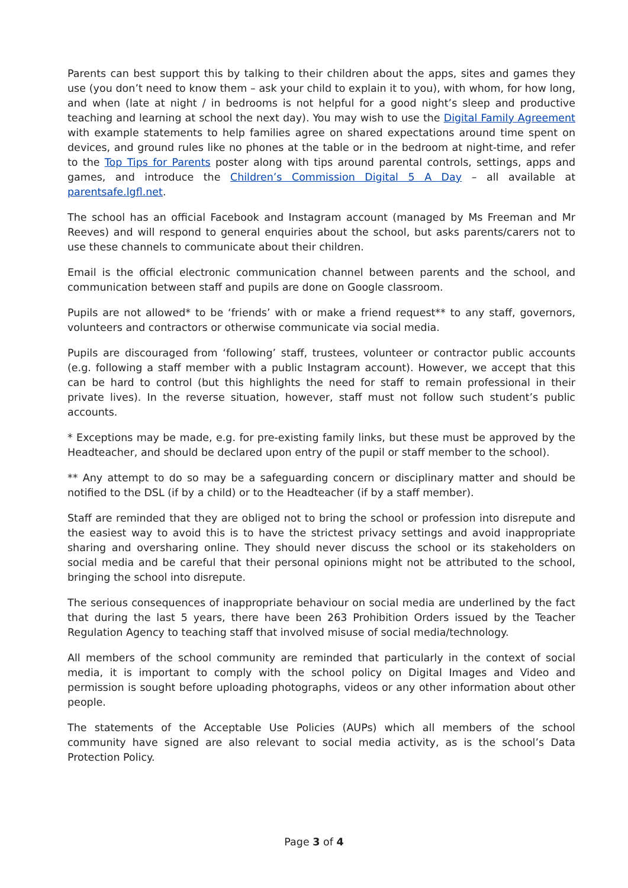Parents can best support this by talking to their children about the apps, sites and games they use (you don’t need to know them – ask your child to explain it to you), with whom, for how long, and when (late at night / in bedrooms is not helpful for a good night’s sleep and productive teaching and learning at school the next day). You may wish to use the Digital Family Agreement with example statements to help families agree on shared expectations around time spent on devices, and ground rules like no phones at the table or in the bedroom at night-time, and refer to the Top Tips for Parents poster along with tips around parental controls, settings, apps and games, and introduce the Children’s Commission Digital 5 A Day – all available at parentsafe.lgfl.net.
The school has an official Facebook and Instagram account (managed by Ms Freeman and Mr Reeves) and will respond to general enquiries about the school, but asks parents/carers not to use these channels to communicate about their children.
Email is the official electronic communication channel between parents and the school, and communication between staff and pupils are done on Google classroom.
Pupils are not allowed* to be ‘friends’ with or make a friend request** to any staff, governors, volunteers and contractors or otherwise communicate via social media.
Pupils are discouraged from ‘following’ staff, trustees, volunteer or contractor public accounts (e.g. following a staff member with a public Instagram account). However, we accept that this can be hard to control (but this highlights the need for staff to remain professional in their private lives). In the reverse situation, however, staff must not follow such student’s public accounts.
* Exceptions may be made, e.g. for pre-existing family links, but these must be approved by the Headteacher, and should be declared upon entry of the pupil or staff member to the school).
** Any attempt to do so may be a safeguarding concern or disciplinary matter and should be notified to the DSL (if by a child) or to the Headteacher (if by a staff member).
Staff are reminded that they are obliged not to bring the school or profession into disrepute and the easiest way to avoid this is to have the strictest privacy settings and avoid inappropriate sharing and oversharing online. They should never discuss the school or its stakeholders on social media and be careful that their personal opinions might not be attributed to the school, bringing the school into disrepute.
The serious consequences of inappropriate behaviour on social media are underlined by the fact that during the last 5 years, there have been 263 Prohibition Orders issued by the Teacher Regulation Agency to teaching staff that involved misuse of social media/technology.
All members of the school community are reminded that particularly in the context of social media, it is important to comply with the school policy on Digital Images and Video and permission is sought before uploading photographs, videos or any other information about other people.
The statements of the Acceptable Use Policies (AUPs) which all members of the school community have signed are also relevant to social media activity, as is the school’s Data Protection Policy.
Page 3 of 4